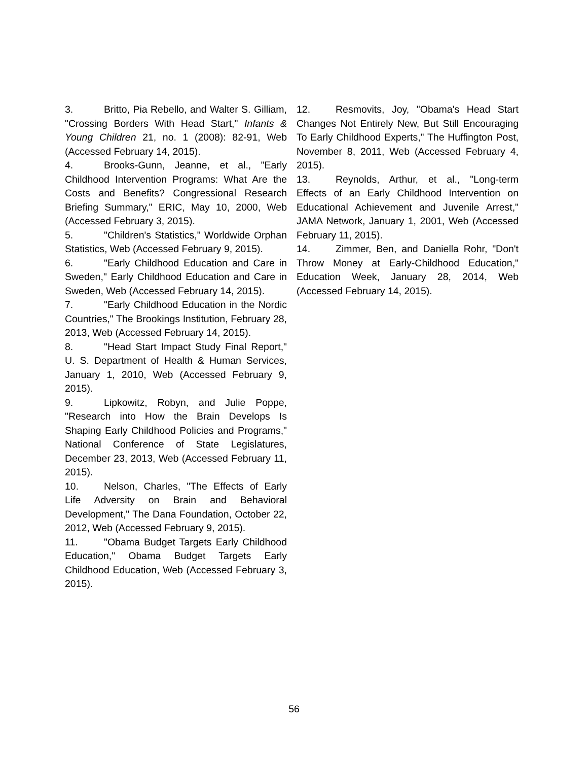3. Britto, Pia Rebello, and Walter S. Gilliam, "Crossing Borders With Head Start," Infants & Young Children 21, no. 1 (2008): 82-91, Web (Accessed February 14, 2015).
4. Brooks-Gunn, Jeanne, et al., "Early Childhood Intervention Programs: What Are the Costs and Benefits? Congressional Research Briefing Summary," ERIC, May 10, 2000, Web (Accessed February 3, 2015).
5. "Children's Statistics," Worldwide Orphan Statistics, Web (Accessed February 9, 2015).
6. "Early Childhood Education and Care in Sweden," Early Childhood Education and Care in Sweden, Web (Accessed February 14, 2015).
7. "Early Childhood Education in the Nordic Countries," The Brookings Institution, February 28, 2013, Web (Accessed February 14, 2015).
8. "Head Start Impact Study Final Report," U. S. Department of Health & Human Services, January 1, 2010, Web (Accessed February 9, 2015).
9. Lipkowitz, Robyn, and Julie Poppe, "Research into How the Brain Develops Is Shaping Early Childhood Policies and Programs," National Conference of State Legislatures, December 23, 2013, Web (Accessed February 11, 2015).
10. Nelson, Charles, "The Effects of Early Life Adversity on Brain and Behavioral Development," The Dana Foundation, October 22, 2012, Web (Accessed February 9, 2015).
11. "Obama Budget Targets Early Childhood Education," Obama Budget Targets Early Childhood Education, Web (Accessed February 3, 2015).
12. Resmovits, Joy, "Obama's Head Start Changes Not Entirely New, But Still Encouraging To Early Childhood Experts," The Huffington Post, November 8, 2011, Web (Accessed February 4, 2015).
13. Reynolds, Arthur, et al., "Long-term Effects of an Early Childhood Intervention on Educational Achievement and Juvenile Arrest," JAMA Network, January 1, 2001, Web (Accessed February 11, 2015).
14. Zimmer, Ben, and Daniella Rohr, "Don't Throw Money at Early-Childhood Education," Education Week, January 28, 2014, Web (Accessed February 14, 2015).
56